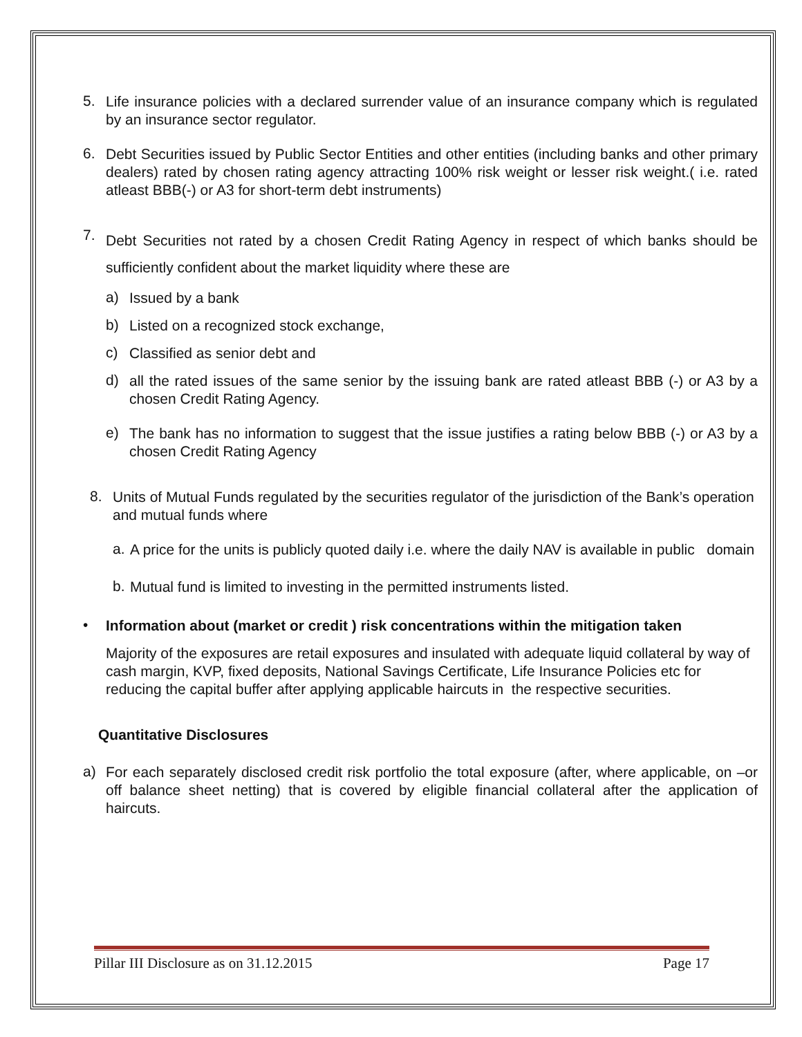5.
Life insurance policies with a declared surrender value of an insurance company which is regulated by an insurance sector regulator.
6.
Debt Securities issued by Public Sector Entities and other entities (including banks and other primary dealers) rated by chosen rating agency attracting 100% risk weight or lesser risk weight.( i.e. rated atleast BBB(-) or A3 for short-term debt instruments)
7.
Debt Securities not rated by a chosen Credit Rating Agency in respect of which banks should be sufficiently confident about the market liquidity where these are
a)
Issued by a bank
b)
Listed on a recognized stock exchange,
c)
Classified as senior debt and
d)
all the rated issues of the same senior by the issuing bank are rated atleast BBB (-) or A3 by a chosen Credit Rating Agency.
e)
The bank has no information to suggest that the issue justifies a rating below BBB (-) or A3 by a chosen Credit Rating Agency
8.
Units of Mutual Funds regulated by the securities regulator of the jurisdiction of the Bank’s operation and mutual funds where
a.
A price for the units is publicly quoted daily i.e. where the daily NAV is available in public domain
b.
Mutual fund is limited to investing in the permitted instruments listed.
•
Information about (market or credit ) risk concentrations within the mitigation taken
Majority of the exposures are retail exposures and insulated with adequate liquid collateral by way of cash margin, KVP, fixed deposits, National Savings Certificate, Life Insurance Policies etc for reducing the capital buffer after applying applicable haircuts in the respective securities.
Quantitative Disclosures
a)
For each separately disclosed credit risk portfolio the total exposure (after, where applicable, on –or off balance sheet netting) that is covered by eligible financial collateral after the application of haircuts.
Pillar III Disclosure as on 31.12.2015 Page 17